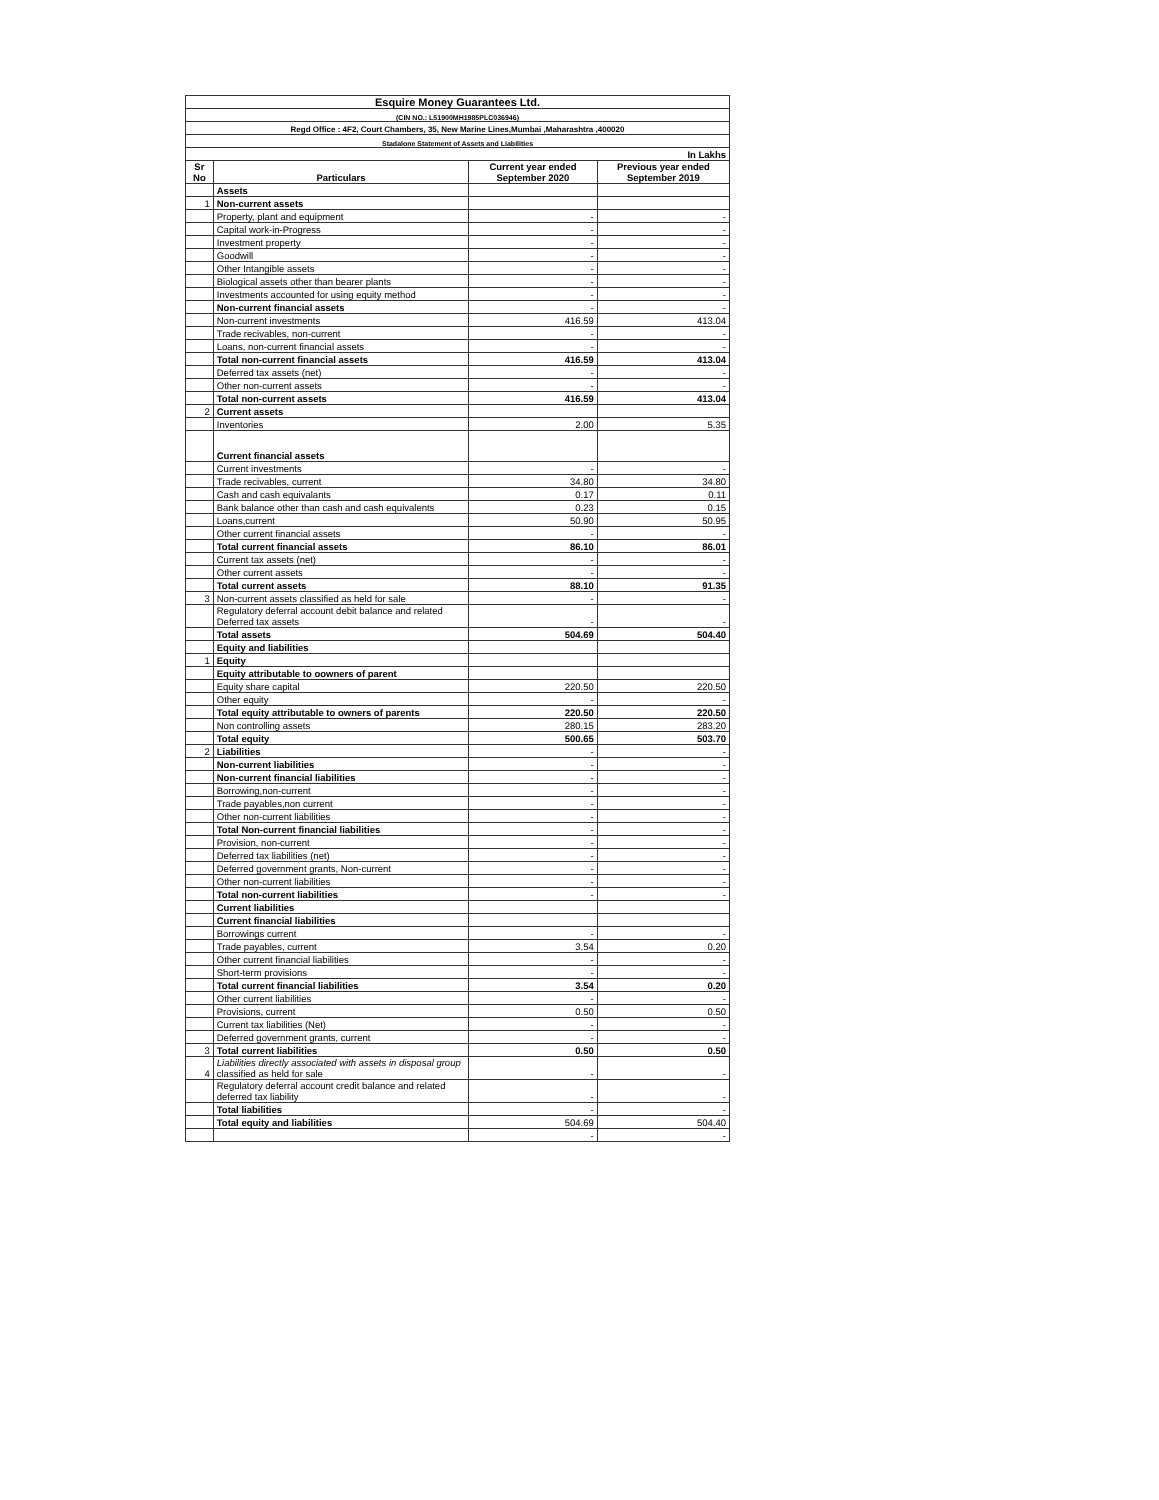| Esquire Money Guarantees Ltd. | | | |
| (CIN NO.: L51900MH1985PLC036946) | | | |
| Regd Office : 4F2, Court Chambers, 35, New Marine Lines,Mumbai ,Maharashtra ,400020 | | | |
| Stadalone Statement of Assets and Liabilities | | | |
| In Lakhs | | | |
| Sr No | Particulars | Current year ended September 2020 | Previous year ended September 2019 |
| | Assets | | |
| 1 | Non-current assets | | |
| | Property, plant and equipment | - | - |
| | Capital work-in-Progress | - | - |
| | Investment property | - | - |
| | Goodwill | - | - |
| | Other Intangible assets | - | - |
| | Biological assets other than bearer plants | - | - |
| | Investments accounted for using equity method | - | - |
| | Non-current financial assets | - | - |
| | Non-current investments | 416.59 | 413.04 |
| | Trade recivables, non-current | - | - |
| | Loans, non-current financial assets | - | - |
| | Total non-current financial assets | 416.59 | 413.04 |
| | Deferred tax assets (net) | - | - |
| | Other non-current assets | - | - |
| | Total non-current assets | 416.59 | 413.04 |
| 2 | Current assets | | |
| | Inventories | 2.00 | 5.35 |
| | Current financial assets | | |
| | Current investments | - | - |
| | Trade recivables, current | 34.80 | 34.80 |
| | Cash and cash equivalants | 0.17 | 0.11 |
| | Bank balance other than cash and cash equivalents | 0.23 | 0.15 |
| | Loans,current | 50.90 | 50.95 |
| | Other current financial assets | - | - |
| | Total current financial assets | 86.10 | 86.01 |
| | Current tax assets (net) | - | - |
| | Other current assets | - | - |
| | Total current assets | 88.10 | 91.35 |
| 3 | Non-current assets classified as held for sale | - | - |
| | Regulatory deferral account debit balance and related Deferred tax assets | - | - |
| | Total assets | 504.69 | 504.40 |
| | Equity and liabilities | | |
| 1 | Equity | | |
| | Equity attributable to oowners of parent | | |
| | Equity share capital | 220.50 | 220.50 |
| | Other equity | - | - |
| | Total equity attributable to owners of parents | 220.50 | 220.50 |
| | Non controlling assets | 280.15 | 283.20 |
| | Total equity | 500.65 | 503.70 |
| 2 | Liabilities | - | - |
| | Non-current liabilities | - | - |
| | Non-current financial liabilities | - | - |
| | Borrowing,non-current | - | - |
| | Trade payables,non current | - | - |
| | Other non-current liabilities | - | - |
| | Total Non-current financial liabilities | - | - |
| | Provision, non-current | - | - |
| | Deferred tax liabilities (net) | - | - |
| | Deferred government grants, Non-current | - | - |
| | Other non-current liabilities | - | - |
| | Total non-current liabilities | - | - |
| | Current liabilities | | |
| | Current financial liabilities | | |
| | Borrowings current | - | - |
| | Trade payables, current | 3.54 | 0.20 |
| | Other current financial liabilities | - | - |
| | Short-term provisions | - | - |
| | Total current financial liabilities | 3.54 | 0.20 |
| | Other current liabilities | - | - |
| | Provisions, current | 0.50 | 0.50 |
| | Current tax liabilities (Net) | - | - |
| | Deferred government grants, current | - | - |
| 3 | Total current liabilities | 0.50 | 0.50 |
| 4 | Liabilities directly associated with assets in disposal group classified as held for sale | - | - |
| | Regulatory deferral account credit balance and related deferred tax liability | - | - |
| | Total liabilities | - | - |
| | Total equity and liabilities | 504.69 | 504.40 |
| | | - | - |